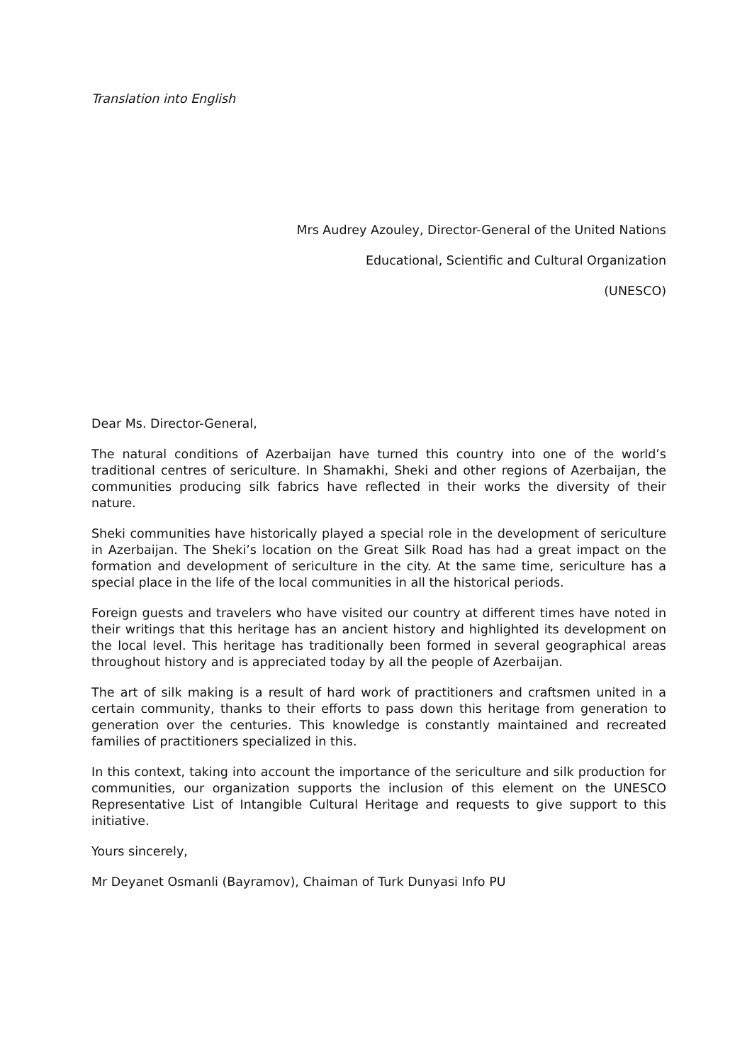Translation into English
Mrs Audrey Azouley, Director-General of the United Nations
Educational, Scientific and Cultural Organization
(UNESCO)
Dear Ms. Director-General,
The natural conditions of Azerbaijan have turned this country into one of the world’s traditional centres of sericulture. In Shamakhi, Sheki and other regions of Azerbaijan, the communities producing silk fabrics have reflected in their works the diversity of their nature.
Sheki communities have historically played a special role in the development of sericulture in Azerbaijan. The Sheki’s location on the Great Silk Road has had a great impact on the formation and development of sericulture in the city. At the same time, sericulture has a special place in the life of the local communities in all the historical periods.
Foreign guests and travelers who have visited our country at different times have noted in their writings that this heritage has an ancient history and highlighted its development on the local level. This heritage has traditionally been formed in several geographical areas throughout history and is appreciated today by all the people of Azerbaijan.
The art of silk making is a result of hard work of practitioners and craftsmen united in a certain community, thanks to their efforts to pass down this heritage from generation to generation over the centuries. This knowledge is constantly maintained and recreated families of practitioners specialized in this.
In this context, taking into account the importance of the sericulture and silk production for communities, our organization supports the inclusion of this element on the UNESCO Representative List of Intangible Cultural Heritage and requests to give support to this initiative.
Yours sincerely,
Mr Deyanet Osmanli (Bayramov), Chaiman of Turk Dunyasi Info PU